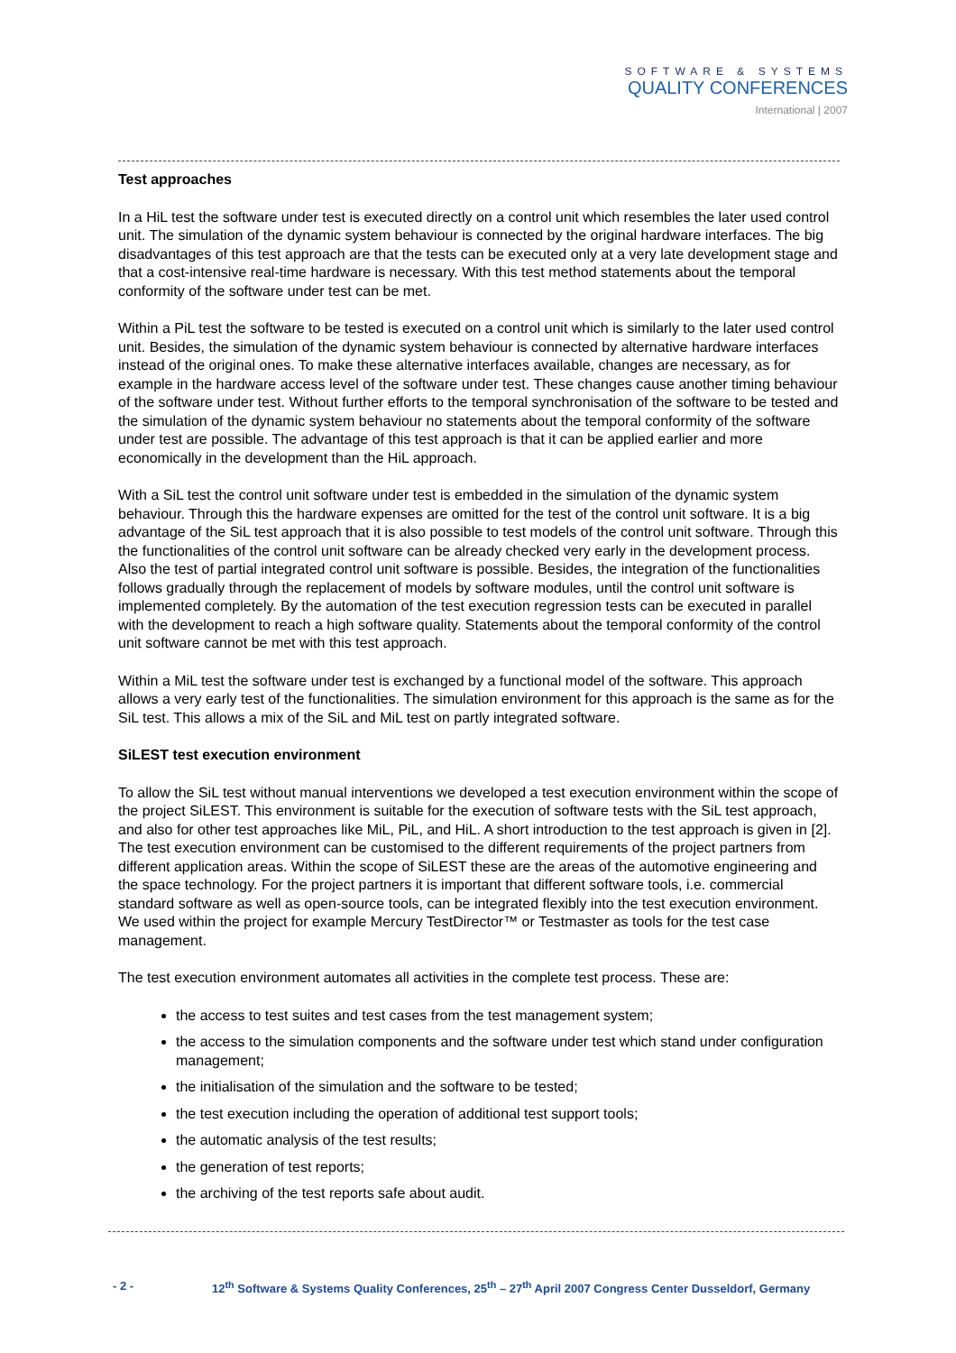SOFTWARE & SYSTEMS
QUALITY CONFERENCES
International | 2007
Test approaches
In a HiL test the software under test is executed directly on a control unit which resembles the later used control unit. The simulation of the dynamic system behaviour is connected by the original hardware interfaces. The big disadvantages of this test approach are that the tests can be executed only at a very late development stage and that a cost-intensive real-time hardware is necessary. With this test method statements about the temporal conformity of the software under test can be met.
Within a PiL test the software to be tested is executed on a control unit which is similarly to the later used control unit. Besides, the simulation of the dynamic system behaviour is connected by alternative hardware interfaces instead of the original ones. To make these alternative interfaces available, changes are necessary, as for example in the hardware access level of the software under test. These changes cause another timing behaviour of the software under test. Without further efforts to the temporal synchronisation of the software to be tested and the simulation of the dynamic system behaviour no statements about the temporal conformity of the software under test are possible. The advantage of this test approach is that it can be applied earlier and more economically in the development than the HiL approach.
With a SiL test the control unit software under test is embedded in the simulation of the dynamic system behaviour. Through this the hardware expenses are omitted for the test of the control unit software. It is a big advantage of the SiL test approach that it is also possible to test models of the control unit software. Through this the functionalities of the control unit software can be already checked very early in the development process. Also the test of partial integrated control unit software is possible. Besides, the integration of the functionalities follows gradually through the replacement of models by software modules, until the control unit software is implemented completely. By the automation of the test execution regression tests can be executed in parallel with the development to reach a high software quality. Statements about the temporal conformity of the control unit software cannot be met with this test approach.
Within a MiL test the software under test is exchanged by a functional model of the software. This approach allows a very early test of the functionalities. The simulation environment for this approach is the same as for the SiL test. This allows a mix of the SiL and MiL test on partly integrated software.
SiLEST test execution environment
To allow the SiL test without manual interventions we developed a test execution environment within the scope of the project SiLEST. This environment is suitable for the execution of software tests with the SiL test approach, and also for other test approaches like MiL, PiL, and HiL. A short introduction to the test approach is given in [2]. The test execution environment can be customised to the different requirements of the project partners from different application areas. Within the scope of SiLEST these are the areas of the automotive engineering and the space technology. For the project partners it is important that different software tools, i.e. commercial standard software as well as open-source tools, can be integrated flexibly into the test execution environment. We used within the project for example Mercury TestDirector™ or Testmaster as tools for the test case management.
The test execution environment automates all activities in the complete test process. These are:
the access to test suites and test cases from the test management system;
the access to the simulation components and the software under test which stand under configuration management;
the initialisation of the simulation and the software to be tested;
the test execution including the operation of additional test support tools;
the automatic analysis of the test results;
the generation of test reports;
the archiving of the test reports safe about audit.
- 2 -
12<sup>th</sup> Software & Systems Quality Conferences, 25<sup>th</sup> – 27<sup>th</sup> April 2007 Congress Center Dusseldorf, Germany